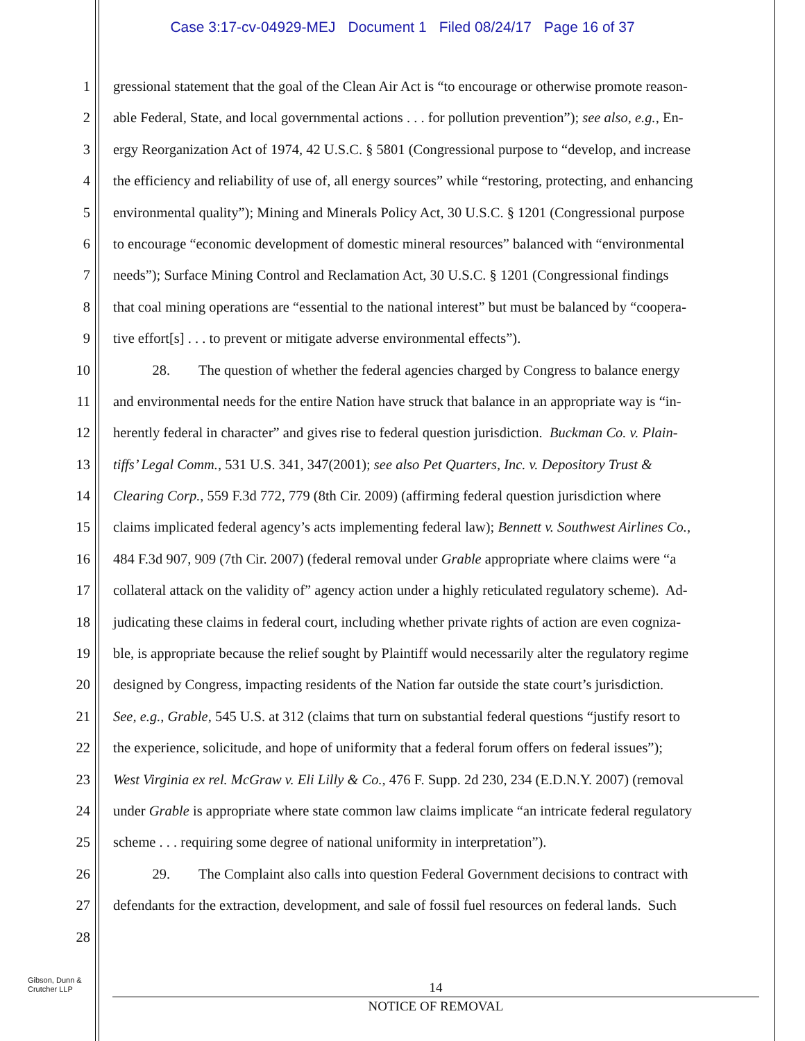Case 3:17-cv-04929-MEJ Document 1 Filed 08/24/17 Page 16 of 37
1 gressional statement that the goal of the Clean Air Act is “to encourage or otherwise promote reason-
2 able Federal, State, and local governmental actions . . . for pollution prevention”); see also, e.g., En-
3 ergy Reorganization Act of 1974, 42 U.S.C. § 5801 (Congressional purpose to “develop, and increase
4 the efficiency and reliability of use of, all energy sources” while “restoring, protecting, and enhancing
5 environmental quality”); Mining and Minerals Policy Act, 30 U.S.C. § 1201 (Congressional purpose
6 to encourage “economic development of domestic mineral resources” balanced with “environmental
7 needs”); Surface Mining Control and Reclamation Act, 30 U.S.C. § 1201 (Congressional findings
8 that coal mining operations are “essential to the national interest” but must be balanced by “coopera-
9 tive effort[s] . . . to prevent or mitigate adverse environmental effects”).
10 28. The question of whether the federal agencies charged by Congress to balance energy
11 and environmental needs for the entire Nation have struck that balance in an appropriate way is “in-
12 herently federal in character” and gives rise to federal question jurisdiction. Buckman Co. v. Plain-
13 tiffs’ Legal Comm., 531 U.S. 341, 347(2001); see also Pet Quarters, Inc. v. Depository Trust &
14 Clearing Corp., 559 F.3d 772, 779 (8th Cir. 2009) (affirming federal question jurisdiction where
15 claims implicated federal agency’s acts implementing federal law); Bennett v. Southwest Airlines Co.,
16 484 F.3d 907, 909 (7th Cir. 2007) (federal removal under Grable appropriate where claims were “a
17 collateral attack on the validity of” agency action under a highly reticulated regulatory scheme). Ad-
18 judicating these claims in federal court, including whether private rights of action are even cogniza-
19 ble, is appropriate because the relief sought by Plaintiff would necessarily alter the regulatory regime
20 designed by Congress, impacting residents of the Nation far outside the state court’s jurisdiction.
21 See, e.g., Grable, 545 U.S. at 312 (claims that turn on substantial federal questions “justify resort to
22 the experience, solicitude, and hope of uniformity that a federal forum offers on federal issues”);
23 West Virginia ex rel. McGraw v. Eli Lilly & Co., 476 F. Supp. 2d 230, 234 (E.D.N.Y. 2007) (removal
24 under Grable is appropriate where state common law claims implicate “an intricate federal regulatory
25 scheme . . . requiring some degree of national uniformity in interpretation”).
26 29. The Complaint also calls into question Federal Government decisions to contract with
27 defendants for the extraction, development, and sale of fossil fuel resources on federal lands. Such
28
Gibson, Dunn &
Crutcher LLP
14
NOTICE OF REMOVAL